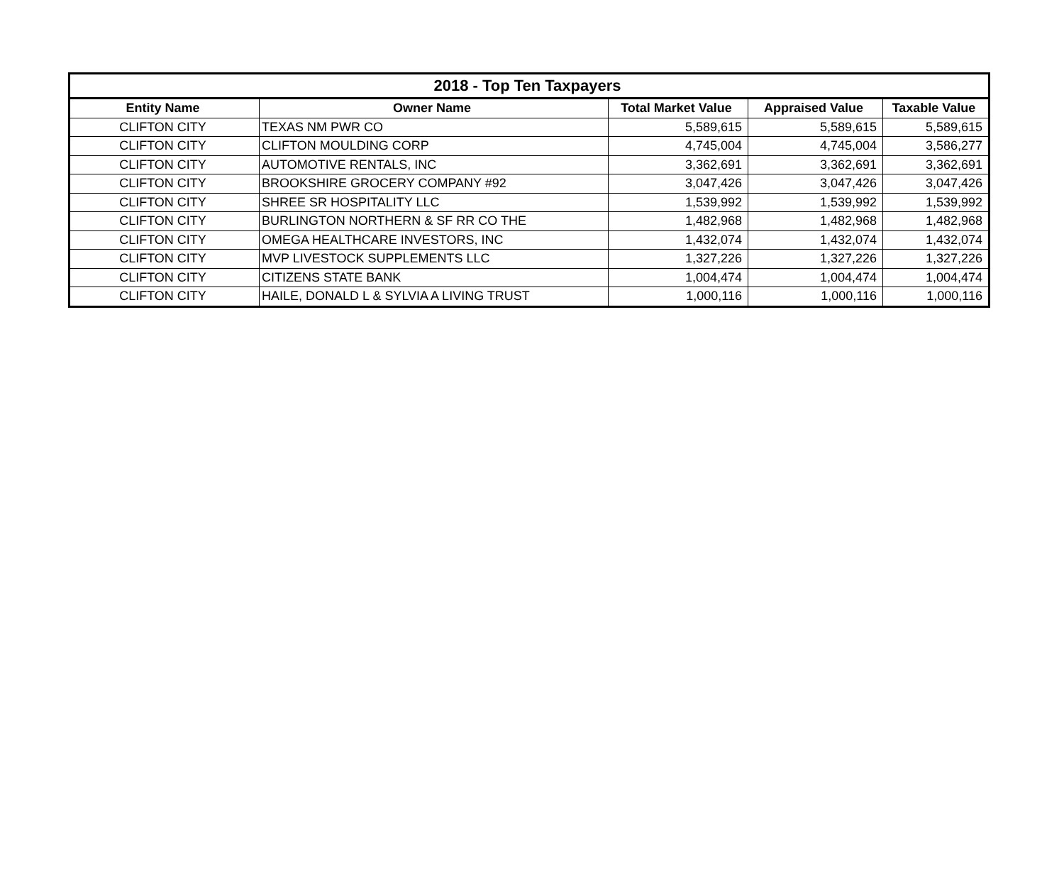| 2018 - Top Ten Taxpayers | | | | |
| --- | --- | --- | --- | --- |
| Entity Name | Owner Name | Total Market Value | Appraised Value | Taxable Value |
| CLIFTON CITY | TEXAS NM PWR CO | 5,589,615 | 5,589,615 | 5,589,615 |
| CLIFTON CITY | CLIFTON MOULDING CORP | 4,745,004 | 4,745,004 | 3,586,277 |
| CLIFTON CITY | AUTOMOTIVE RENTALS, INC | 3,362,691 | 3,362,691 | 3,362,691 |
| CLIFTON CITY | BROOKSHIRE GROCERY COMPANY #92 | 3,047,426 | 3,047,426 | 3,047,426 |
| CLIFTON CITY | SHREE SR HOSPITALITY LLC | 1,539,992 | 1,539,992 | 1,539,992 |
| CLIFTON CITY | BURLINGTON NORTHERN & SF RR CO THE | 1,482,968 | 1,482,968 | 1,482,968 |
| CLIFTON CITY | OMEGA HEALTHCARE INVESTORS, INC | 1,432,074 | 1,432,074 | 1,432,074 |
| CLIFTON CITY | MVP LIVESTOCK SUPPLEMENTS LLC | 1,327,226 | 1,327,226 | 1,327,226 |
| CLIFTON CITY | CITIZENS STATE BANK | 1,004,474 | 1,004,474 | 1,004,474 |
| CLIFTON CITY | HAILE, DONALD L & SYLVIA A LIVING TRUST | 1,000,116 | 1,000,116 | 1,000,116 |